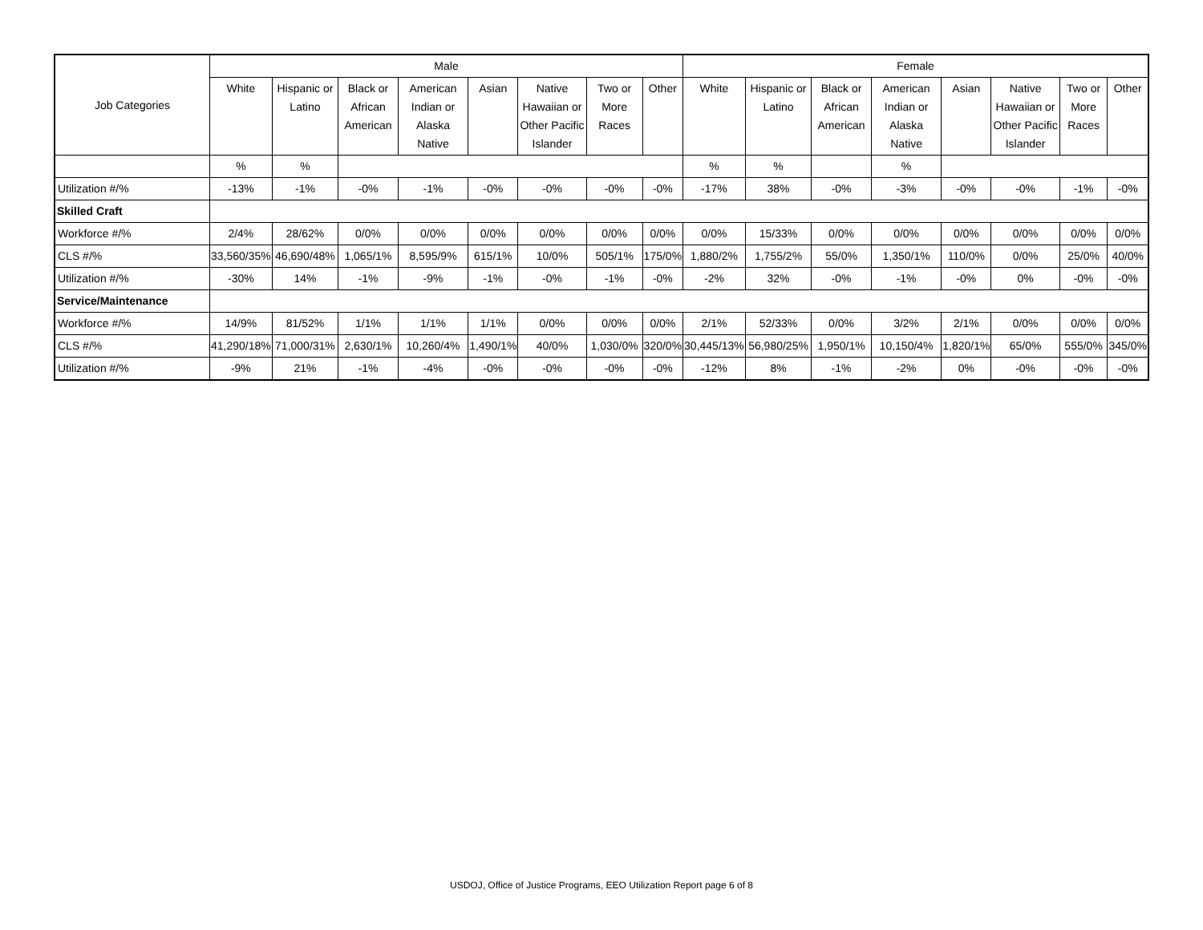| Job Categories | Male | | | | | | | | Female | | | | | | | |
| --- | --- | --- | --- | --- | --- | --- | --- | --- | --- | --- | --- | --- | --- | --- | --- | --- |
| | White | Hispanic or Latino | Black or African American | American Indian or Alaska Native | Asian | Native Hawaiian or Other Pacific Islander | Two or More Races | Other | White | Hispanic or Latino | Black or African American | American Indian or Alaska Native | Asian | Native Hawaiian or Other Pacific Islander | Two or More Races | Other |
| | % | % | | | | | | | % | % | | % | | | | |
| Utilization #/% | -13% | -1% | -0% | -1% | -0% | -0% | -0% | -0% | -17% | 38% | -0% | -3% | -0% | -0% | -1% | -0% |
| Skilled Craft | | | | | | | | | | | | | | | | |
| Workforce #/% | 2/4% | 28/62% | 0/0% | 0/0% | 0/0% | 0/0% | 0/0% | 0/0% | 0/0% | 15/33% | 0/0% | 0/0% | 0/0% | 0/0% | 0/0% | 0/0% |
| CLS #/% | 33,560/35% | 46,690/48% | 1,065/1% | 8,595/9% | 615/1% | 10/0% | 505/1% | 175/0% | 1,880/2% | 1,755/2% | 55/0% | 1,350/1% | 110/0% | 0/0% | 25/0% | 40/0% |
| Utilization #/% | -30% | 14% | -1% | -9% | -1% | -0% | -1% | -0% | -2% | 32% | -0% | -1% | -0% | 0% | -0% | -0% |
| Service/Maintenance | | | | | | | | | | | | | | | | |
| Workforce #/% | 14/9% | 81/52% | 1/1% | 1/1% | 1/1% | 0/0% | 0/0% | 0/0% | 2/1% | 52/33% | 0/0% | 3/2% | 2/1% | 0/0% | 0/0% | 0/0% |
| CLS #/% | 41,290/18% | 71,000/31% | 2,630/1% | 10,260/4% | 1,490/1% | 40/0% | 1,030/0% | 320/0% | 30,445/13% | 56,980/25% | 1,950/1% | 10,150/4% | 1,820/1% | 65/0% | 555/0% | 345/0% |
| Utilization #/% | -9% | 21% | -1% | -4% | -0% | -0% | -0% | -0% | -12% | 8% | -1% | -2% | 0% | -0% | -0% | -0% |
USDOJ, Office of Justice Programs, EEO Utilization Report page 6 of 8